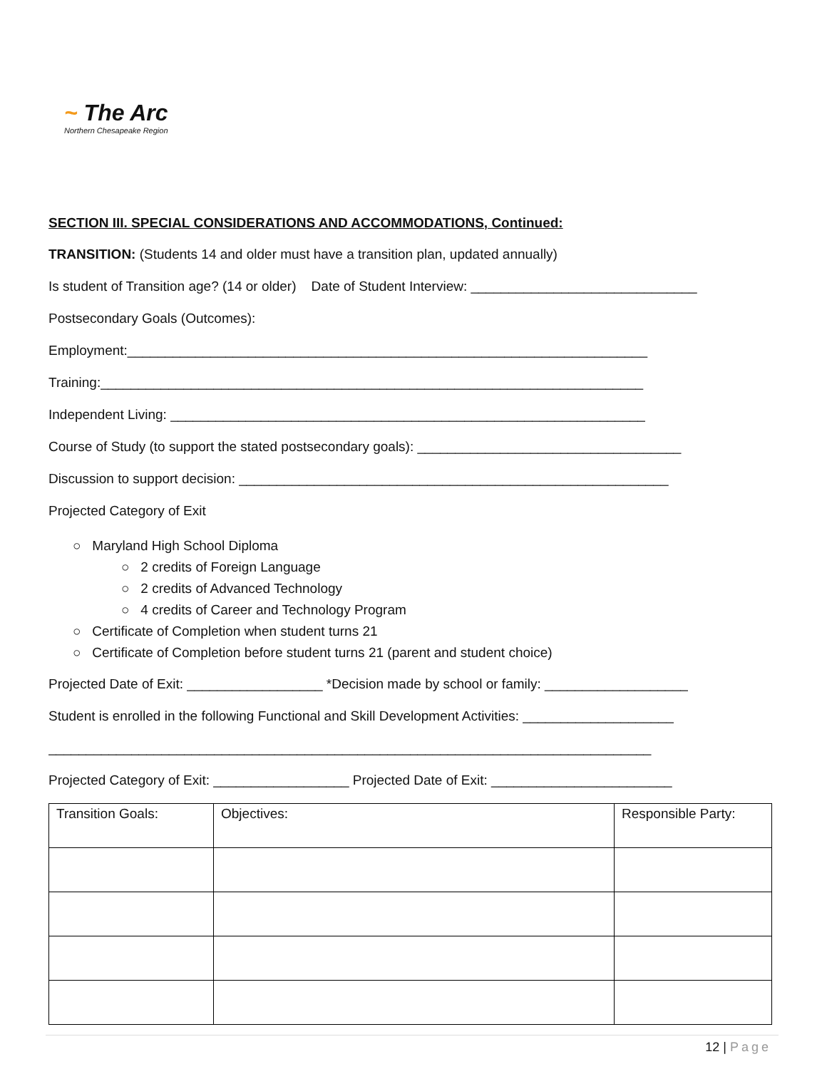~ The Arc
Northern Chesapeake Region
SECTION III. SPECIAL CONSIDERATIONS AND ACCOMMODATIONS, Continued:
TRANSITION: (Students 14 and older must have a transition plan, updated annually)
Is student of Transition age? (14 or older) Date of Student Interview: ______________________________
Postsecondary Goals (Outcomes):
Employment:_____________________________________________________________________
Training:________________________________________________________________________
Independent Living: _______________________________________________________________
Course of Study (to support the stated postsecondary goals): ___________________________________
Discussion to support decision: _________________________________________________________
Projected Category of Exit
○ Maryland High School Diploma
○ 2 credits of Foreign Language
○ 2 credits of Advanced Technology
○ 4 credits of Career and Technology Program
○ Certificate of Completion when student turns 21
○ Certificate of Completion before student turns 21 (parent and student choice)
Projected Date of Exit: __________________ *Decision made by school or family: ___________________
Student is enrolled in the following Functional and Skill Development Activities: ____________________
________________________________________________________________________________
Projected Category of Exit: __________________ Projected Date of Exit: ________________________
| Transition Goals: | Objectives: | Responsible Party: |
12 | Page